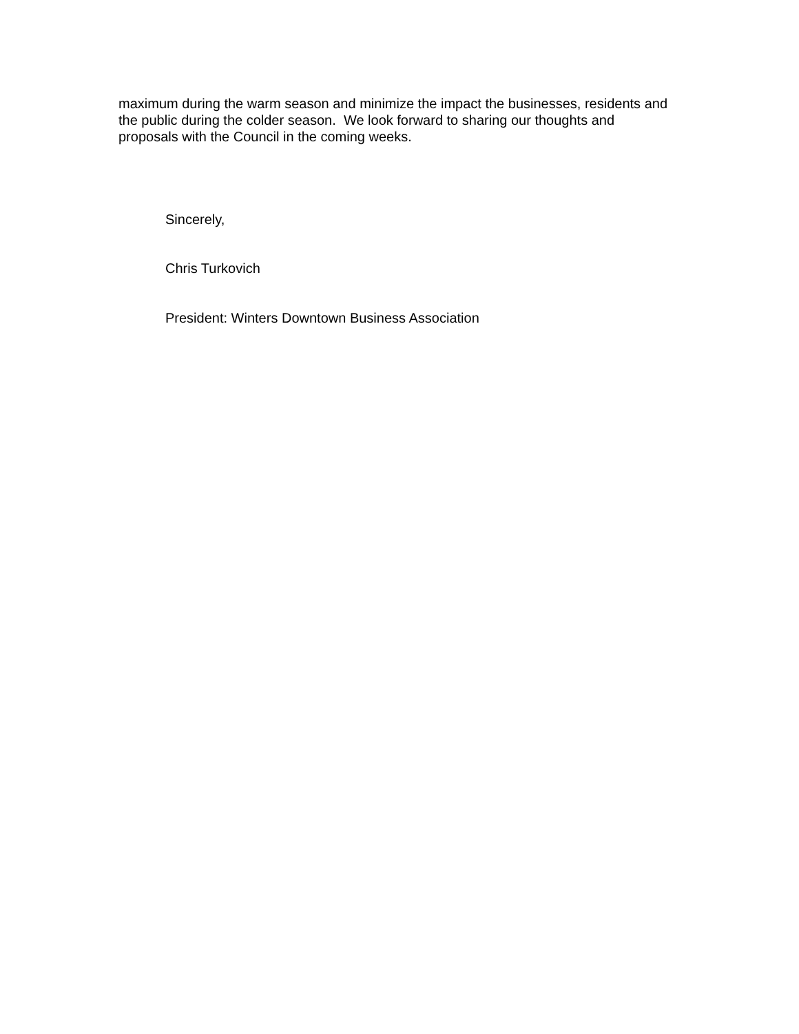maximum during the warm season and minimize the impact the businesses, residents and the public during the colder season. We look forward to sharing our thoughts and proposals with the Council in the coming weeks.
Sincerely,
Chris Turkovich
President: Winters Downtown Business Association